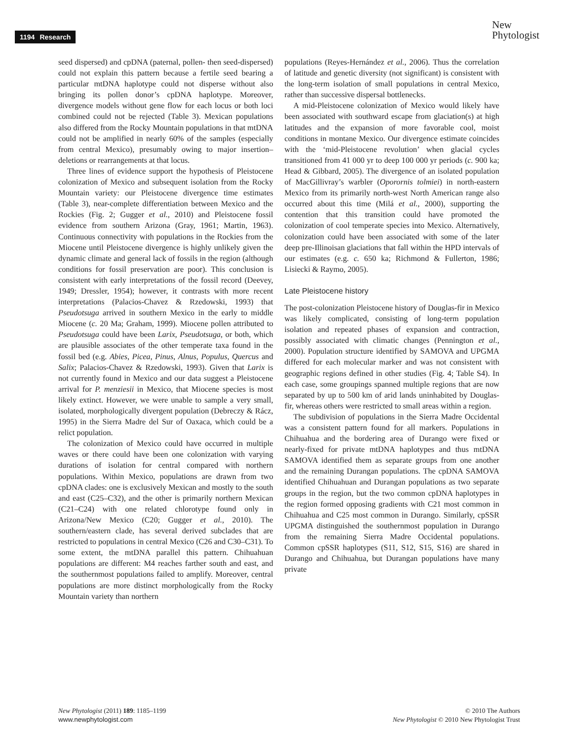1194 Research
New
Phytologist
seed dispersed) and cpDNA (paternal, pollen- then seed-dispersed) could not explain this pattern because a fertile seed bearing a particular mtDNA haplotype could not disperse without also bringing its pollen donor’s cpDNA haplotype. Moreover, divergence models without gene flow for each locus or both loci combined could not be rejected (Table 3). Mexican populations also differed from the Rocky Mountain populations in that mtDNA could not be amplified in nearly 60% of the samples (especially from central Mexico), presumably owing to major insertion–deletions or rearrangements at that locus.
Three lines of evidence support the hypothesis of Pleistocene colonization of Mexico and subsequent isolation from the Rocky Mountain variety: our Pleistocene divergence time estimates (Table 3), near-complete differentiation between Mexico and the Rockies (Fig. 2; Gugger et al., 2010) and Pleistocene fossil evidence from southern Arizona (Gray, 1961; Martin, 1963). Continuous connectivity with populations in the Rockies from the Miocene until Pleistocene divergence is highly unlikely given the dynamic climate and general lack of fossils in the region (although conditions for fossil preservation are poor). This conclusion is consistent with early interpretations of the fossil record (Deevey, 1949; Dressler, 1954); however, it contrasts with more recent interpretations (Palacios-Chavez & Rzedowski, 1993) that Pseudotsuga arrived in southern Mexico in the early to middle Miocene (c. 20 Ma; Graham, 1999). Miocene pollen attributed to Pseudotsuga could have been Larix, Pseudotsuga, or both, which are plausible associates of the other temperate taxa found in the fossil bed (e.g. Abies, Picea, Pinus, Alnus, Populus, Quercus and Salix; Palacios-Chavez & Rzedowski, 1993). Given that Larix is not currently found in Mexico and our data suggest a Pleistocene arrival for P. menziesii in Mexico, that Miocene species is most likely extinct. However, we were unable to sample a very small, isolated, morphologically divergent population (Debreczy & Rácz, 1995) in the Sierra Madre del Sur of Oaxaca, which could be a relict population.
The colonization of Mexico could have occurred in multiple waves or there could have been one colonization with varying durations of isolation for central compared with northern populations. Within Mexico, populations are drawn from two cpDNA clades: one is exclusively Mexican and mostly to the south and east (C25–C32), and the other is primarily northern Mexican (C21–C24) with one related chlorotype found only in Arizona/New Mexico (C20; Gugger et al., 2010). The southern/eastern clade, has several derived subclades that are restricted to populations in central Mexico (C26 and C30–C31). To some extent, the mtDNA parallel this pattern. Chihuahuan populations are different: M4 reaches farther south and east, and the southernmost populations failed to amplify. Moreover, central populations are more distinct morphologically from the Rocky Mountain variety than northern
populations (Reyes-Hernández et al., 2006). Thus the correlation of latitude and genetic diversity (not significant) is consistent with the long-term isolation of small populations in central Mexico, rather than successive dispersal bottlenecks.
A mid-Pleistocene colonization of Mexico would likely have been associated with southward escape from glaciation(s) at high latitudes and the expansion of more favorable cool, moist conditions in montane Mexico. Our divergence estimate coincides with the ‘mid-Pleistocene revolution’ when glacial cycles transitioned from 41 000 yr to deep 100 000 yr periods (c. 900 ka; Head & Gibbard, 2005). The divergence of an isolated population of MacGillivray’s warbler (Oporornis tolmiei) in north-eastern Mexico from its primarily north-west North American range also occurred about this time (Milá et al., 2000), supporting the contention that this transition could have promoted the colonization of cool temperate species into Mexico. Alternatively, colonization could have been associated with some of the later deep pre-Illinoisan glaciations that fall within the HPD intervals of our estimates (e.g. c. 650 ka; Richmond & Fullerton, 1986; Lisiecki & Raymo, 2005).
Late Pleistocene history
The post-colonization Pleistocene history of Douglas-fir in Mexico was likely complicated, consisting of long-term population isolation and repeated phases of expansion and contraction, possibly associated with climatic changes (Pennington et al., 2000). Population structure identified by SAMOVA and UPGMA differed for each molecular marker and was not consistent with geographic regions defined in other studies (Fig. 4; Table S4). In each case, some groupings spanned multiple regions that are now separated by up to 500 km of arid lands uninhabited by Douglas-fir, whereas others were restricted to small areas within a region.
The subdivision of populations in the Sierra Madre Occidental was a consistent pattern found for all markers. Populations in Chihuahua and the bordering area of Durango were fixed or nearly-fixed for private mtDNA haplotypes and thus mtDNA SAMOVA identified them as separate groups from one another and the remaining Durangan populations. The cpDNA SAMOVA identified Chihuahuan and Durangan populations as two separate groups in the region, but the two common cpDNA haplotypes in the region formed opposing gradients with C21 most common in Chihuahua and C25 most common in Durango. Similarly, cpSSR UPGMA distinguished the southernmost population in Durango from the remaining Sierra Madre Occidental populations. Common cpSSR haplotypes (S11, S12, S15, S16) are shared in Durango and Chihuahua, but Durangan populations have many private
New Phytologist (2011) 189: 1185–1199
www.newphytologist.com
© 2010 The Authors
New Phytologist © 2010 New Phytologist Trust